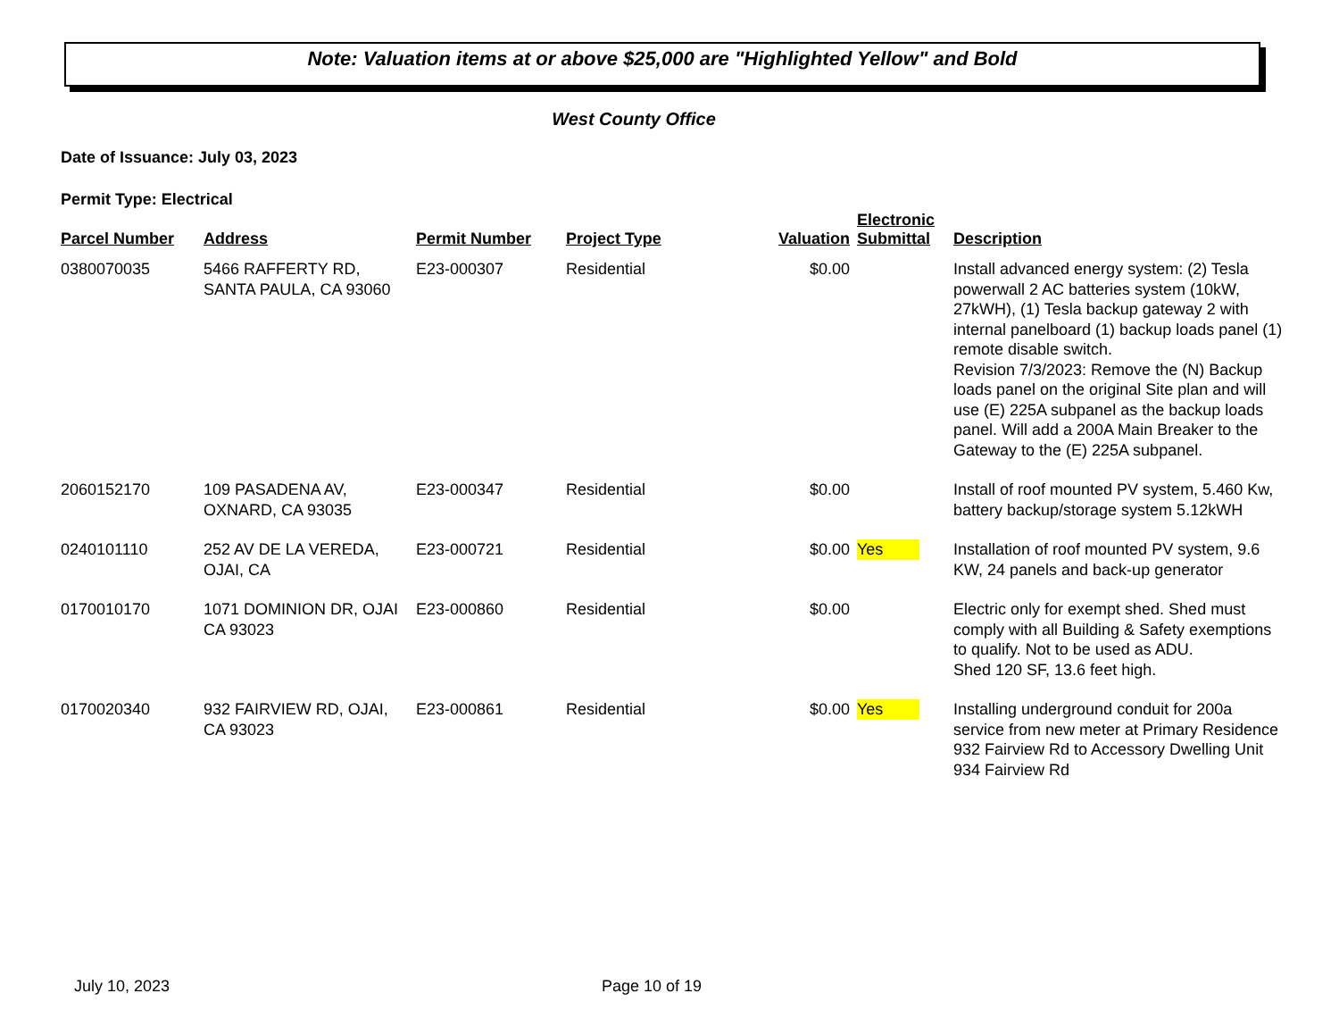Note: Valuation items at or above $25,000 are "Highlighted Yellow" and Bold
West County Office
Date of Issuance: July 03, 2023
Permit Type: Electrical
| Parcel Number | Address | Permit Number | Project Type | Valuation | Electronic Submittal | Description |
| --- | --- | --- | --- | --- | --- | --- |
| 0380070035 | 5466 RAFFERTY RD, SANTA PAULA, CA 93060 | E23-000307 | Residential | $0.00 | | Install advanced energy system: (2) Tesla powerwall 2 AC batteries system (10kW, 27kWH), (1) Tesla backup gateway 2 with internal panelboard (1) backup loads panel (1) remote disable switch. Revision 7/3/2023: Remove the (N) Backup loads panel on the original Site plan and will use (E) 225A subpanel as the backup loads panel. Will add a 200A Main Breaker to the Gateway to the (E) 225A subpanel. |
| 2060152170 | 109 PASADENA AV, OXNARD, CA 93035 | E23-000347 | Residential | $0.00 | | Install of roof mounted PV system, 5.460 Kw, battery backup/storage system 5.12kWH |
| 0240101110 | 252 AV DE LA VEREDA, OJAI, CA | E23-000721 | Residential | $0.00 | Yes | Installation of roof mounted PV system, 9.6 KW, 24 panels and back-up generator |
| 0170010170 | 1071 DOMINION DR, OJAI CA 93023 | E23-000860 | Residential | $0.00 | | Electric only for exempt shed. Shed must comply with all Building & Safety exemptions to qualify. Not to be used as ADU. Shed 120 SF, 13.6 feet high. |
| 0170020340 | 932 FAIRVIEW RD, OJAI, CA 93023 | E23-000861 | Residential | $0.00 | Yes | Installing underground conduit for 200a service from new meter at Primary Residence 932 Fairview Rd to Accessory Dwelling Unit 934 Fairview Rd |
July 10, 2023 Page 10 of 19